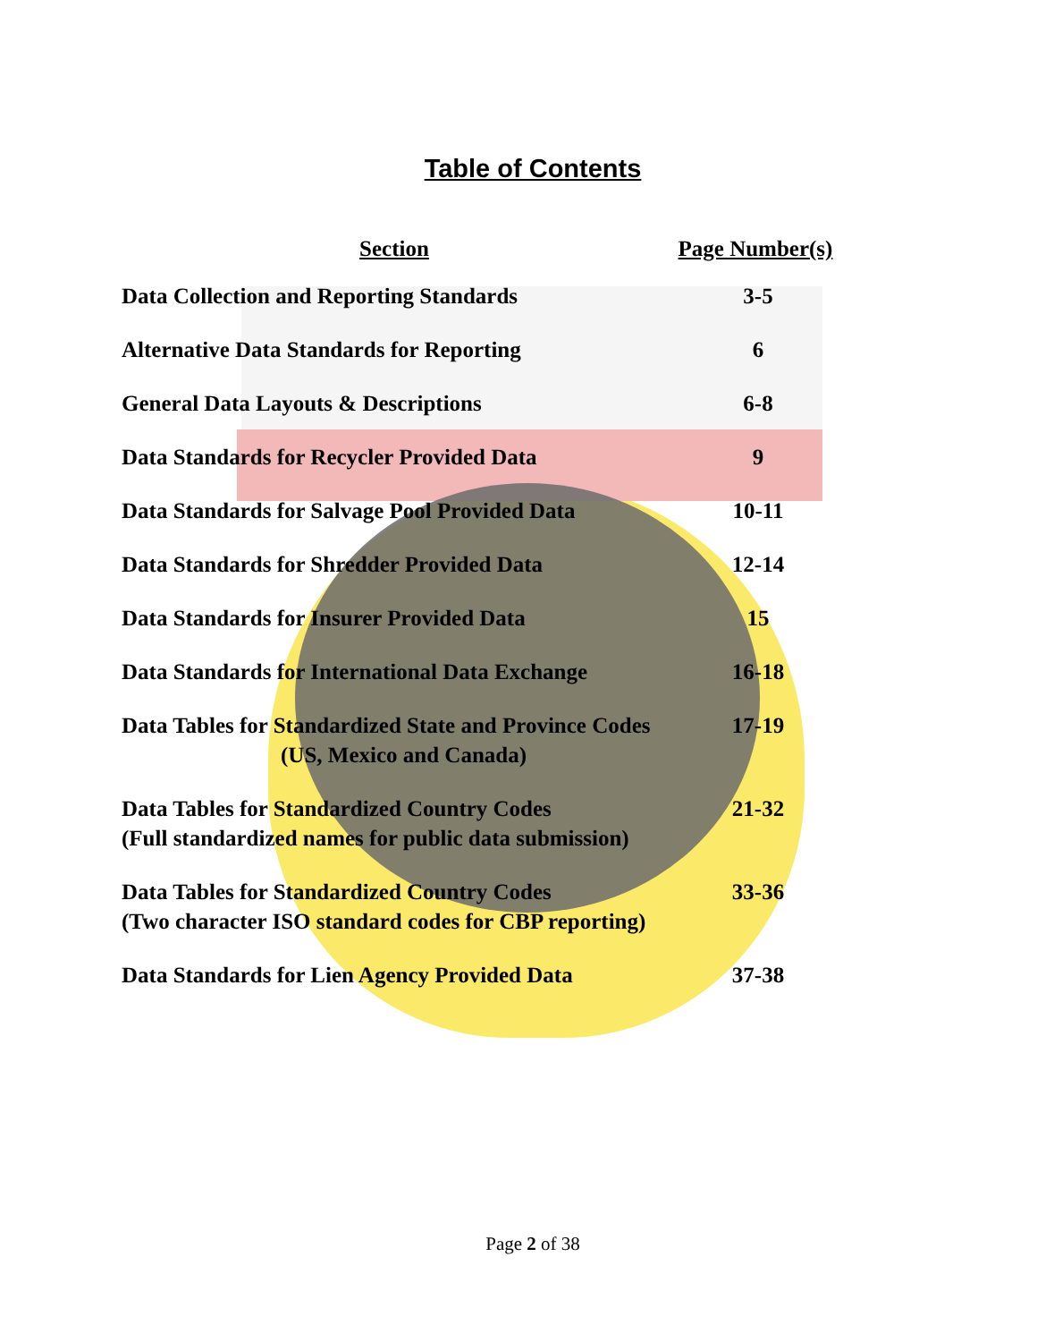Table of Contents
| Section | Page Number(s) |
| --- | --- |
| Data Collection and Reporting Standards | 3-5 |
| Alternative Data Standards for Reporting | 6 |
| General Data Layouts & Descriptions | 6-8 |
| Data Standards for Recycler Provided Data | 9 |
| Data Standards for Salvage Pool Provided Data | 10-11 |
| Data Standards for Shredder Provided Data | 12-14 |
| Data Standards for Insurer Provided Data | 15 |
| Data Standards for International Data Exchange | 16-18 |
| Data Tables for Standardized State and Province Codes (US, Mexico and Canada) | 17-19 |
| Data Tables for Standardized Country Codes (Full standardized names for public data submission) | 21-32 |
| Data Tables for Standardized Country Codes (Two character ISO standard codes for CBP reporting) | 33-36 |
| Data Standards for Lien Agency Provided Data | 37-38 |
Page 2 of 38